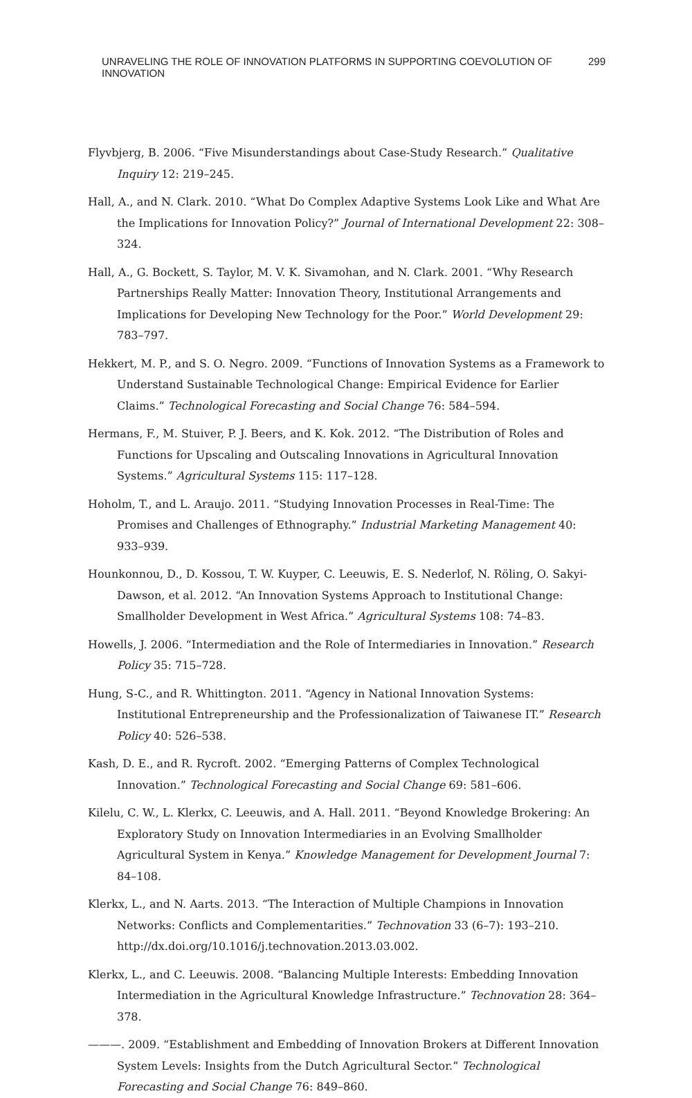UNRAVELING THE ROLE OF INNOVATION PLATFORMS IN SUPPORTING COEVOLUTION OF INNOVATION 299
Flyvbjerg, B. 2006. “Five Misunderstandings about Case-Study Research.” Qualitative Inquiry 12: 219–245.
Hall, A., and N. Clark. 2010. “What Do Complex Adaptive Systems Look Like and What Are the Implications for Innovation Policy?” Journal of International Development 22: 308–324.
Hall, A., G. Bockett, S. Taylor, M. V. K. Sivamohan, and N. Clark. 2001. “Why Research Partnerships Really Matter: Innovation Theory, Institutional Arrangements and Implications for Developing New Technology for the Poor.” World Development 29: 783–797.
Hekkert, M. P., and S. O. Negro. 2009. “Functions of Innovation Systems as a Framework to Understand Sustainable Technological Change: Empirical Evidence for Earlier Claims.” Technological Forecasting and Social Change 76: 584–594.
Hermans, F., M. Stuiver, P. J. Beers, and K. Kok. 2012. “The Distribution of Roles and Functions for Upscaling and Outscaling Innovations in Agricultural Innovation Systems.” Agricultural Systems 115: 117–128.
Hoholm, T., and L. Araujo. 2011. “Studying Innovation Processes in Real-Time: The Promises and Challenges of Ethnography.” Industrial Marketing Management 40: 933–939.
Hounkonnou, D., D. Kossou, T. W. Kuyper, C. Leeuwis, E. S. Nederlof, N. Röling, O. Sakyi-Dawson, et al. 2012. “An Innovation Systems Approach to Institutional Change: Smallholder Development in West Africa.” Agricultural Systems 108: 74–83.
Howells, J. 2006. “Intermediation and the Role of Intermediaries in Innovation.” Research Policy 35: 715–728.
Hung, S-C., and R. Whittington. 2011. “Agency in National Innovation Systems: Institutional Entrepreneurship and the Professionalization of Taiwanese IT.” Research Policy 40: 526–538.
Kash, D. E., and R. Rycroft. 2002. “Emerging Patterns of Complex Technological Innovation.” Technological Forecasting and Social Change 69: 581–606.
Kilelu, C. W., L. Klerkx, C. Leeuwis, and A. Hall. 2011. “Beyond Knowledge Brokering: An Exploratory Study on Innovation Intermediaries in an Evolving Smallholder Agricultural System in Kenya.” Knowledge Management for Development Journal 7: 84–108.
Klerkx, L., and N. Aarts. 2013. “The Interaction of Multiple Champions in Innovation Networks: Conflicts and Complementarities.” Technovation 33 (6–7): 193–210. http://dx.doi.org/10.1016/j.technovation.2013.03.002.
Klerkx, L., and C. Leeuwis. 2008. “Balancing Multiple Interests: Embedding Innovation Intermediation in the Agricultural Knowledge Infrastructure.” Technovation 28: 364–378.
———. 2009. “Establishment and Embedding of Innovation Brokers at Different Innovation System Levels: Insights from the Dutch Agricultural Sector.” Technological Forecasting and Social Change 76: 849–860.